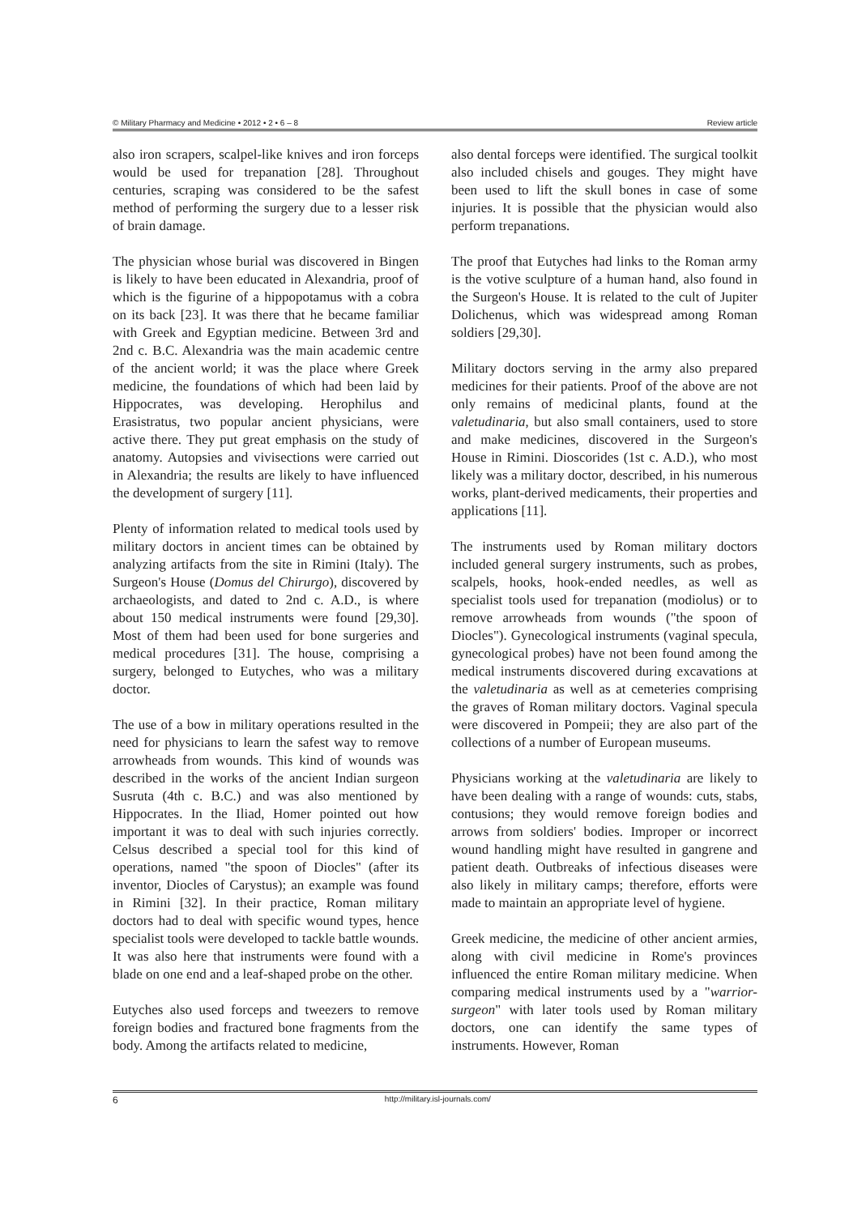© Military Pharmacy and Medicine • 2012 • 2 • 6 – 8 Review article
also iron scrapers, scalpel-like knives and iron forceps would be used for trepanation [28]. Throughout centuries, scraping was considered to be the safest method of performing the surgery due to a lesser risk of brain damage.
The physician whose burial was discovered in Bingen is likely to have been educated in Alexandria, proof of which is the figurine of a hippopotamus with a cobra on its back [23]. It was there that he became familiar with Greek and Egyptian medicine. Between 3rd and 2nd c. B.C. Alexandria was the main academic centre of the ancient world; it was the place where Greek medicine, the foundations of which had been laid by Hippocrates, was developing. Herophilus and Erasistratus, two popular ancient physicians, were active there. They put great emphasis on the study of anatomy. Autopsies and vivisections were carried out in Alexandria; the results are likely to have influenced the development of surgery [11].
Plenty of information related to medical tools used by military doctors in ancient times can be obtained by analyzing artifacts from the site in Rimini (Italy). The Surgeon's House (Domus del Chirurgo), discovered by archaeologists, and dated to 2nd c. A.D., is where about 150 medical instruments were found [29,30]. Most of them had been used for bone surgeries and medical procedures [31]. The house, comprising a surgery, belonged to Eutyches, who was a military doctor.
The use of a bow in military operations resulted in the need for physicians to learn the safest way to remove arrowheads from wounds. This kind of wounds was described in the works of the ancient Indian surgeon Susruta (4th c. B.C.) and was also mentioned by Hippocrates. In the Iliad, Homer pointed out how important it was to deal with such injuries correctly. Celsus described a special tool for this kind of operations, named "the spoon of Diocles" (after its inventor, Diocles of Carystus); an example was found in Rimini [32]. In their practice, Roman military doctors had to deal with specific wound types, hence specialist tools were developed to tackle battle wounds. It was also here that instruments were found with a blade on one end and a leaf-shaped probe on the other.
Eutyches also used forceps and tweezers to remove foreign bodies and fractured bone fragments from the body. Among the artifacts related to medicine,
also dental forceps were identified. The surgical toolkit also included chisels and gouges. They might have been used to lift the skull bones in case of some injuries. It is possible that the physician would also perform trepanations.
The proof that Eutyches had links to the Roman army is the votive sculpture of a human hand, also found in the Surgeon's House. It is related to the cult of Jupiter Dolichenus, which was widespread among Roman soldiers [29,30].
Military doctors serving in the army also prepared medicines for their patients. Proof of the above are not only remains of medicinal plants, found at the valetudinaria, but also small containers, used to store and make medicines, discovered in the Surgeon's House in Rimini. Dioscorides (1st c. A.D.), who most likely was a military doctor, described, in his numerous works, plant-derived medicaments, their properties and applications [11].
The instruments used by Roman military doctors included general surgery instruments, such as probes, scalpels, hooks, hook-ended needles, as well as specialist tools used for trepanation (modiolus) or to remove arrowheads from wounds ("the spoon of Diocles"). Gynecological instruments (vaginal specula, gynecological probes) have not been found among the medical instruments discovered during excavations at the valetudinaria as well as at cemeteries comprising the graves of Roman military doctors. Vaginal specula were discovered in Pompeii; they are also part of the collections of a number of European museums.
Physicians working at the valetudinaria are likely to have been dealing with a range of wounds: cuts, stabs, contusions; they would remove foreign bodies and arrows from soldiers' bodies. Improper or incorrect wound handling might have resulted in gangrene and patient death. Outbreaks of infectious diseases were also likely in military camps; therefore, efforts were made to maintain an appropriate level of hygiene.
Greek medicine, the medicine of other ancient armies, along with civil medicine in Rome's provinces influenced the entire Roman military medicine. When comparing medical instruments used by a "warrior-surgeon" with later tools used by Roman military doctors, one can identify the same types of instruments. However, Roman
6 http://military.isl-journals.com/